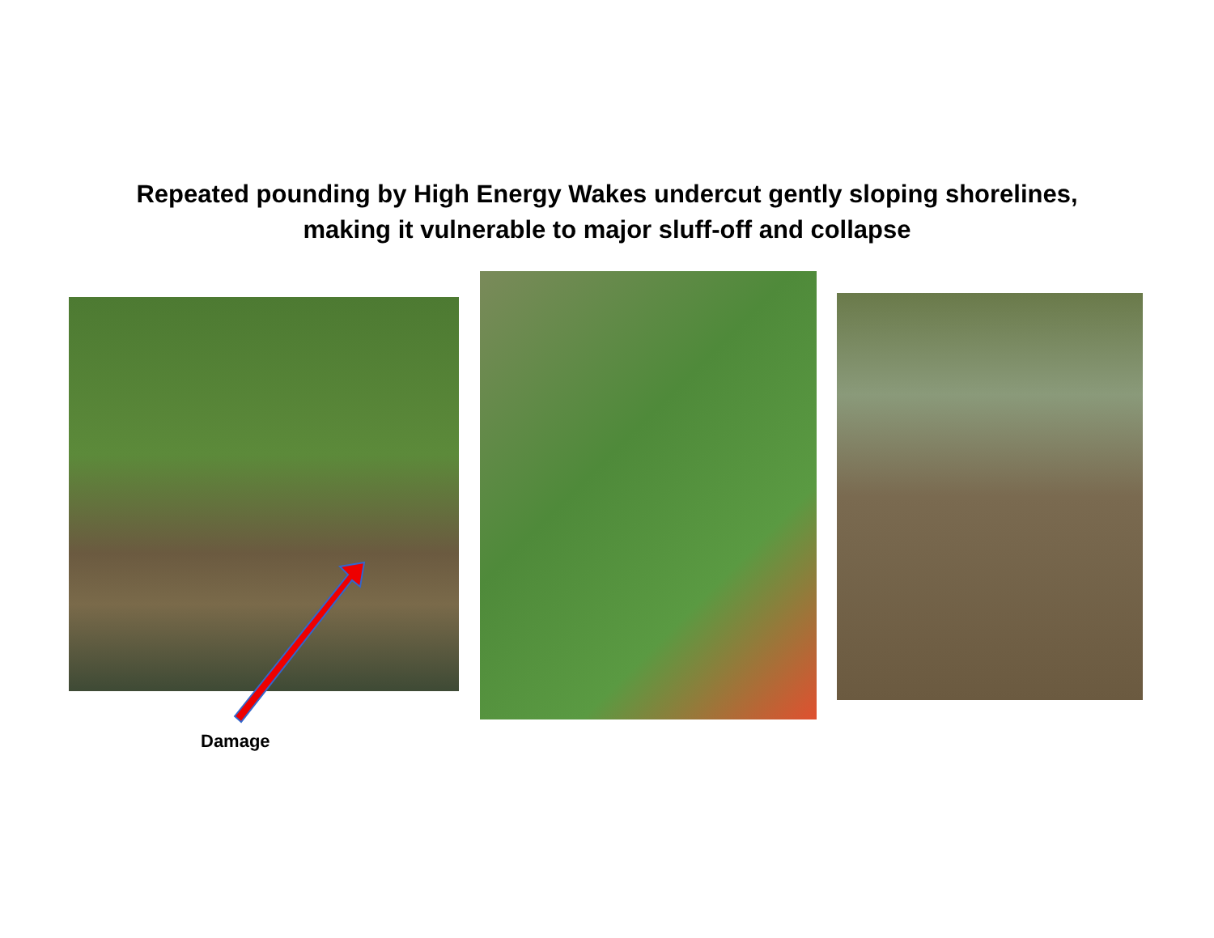Repeated pounding by High Energy Wakes undercut gently sloping shorelines,
making it vulnerable to major sluff-off and collapse
Damage